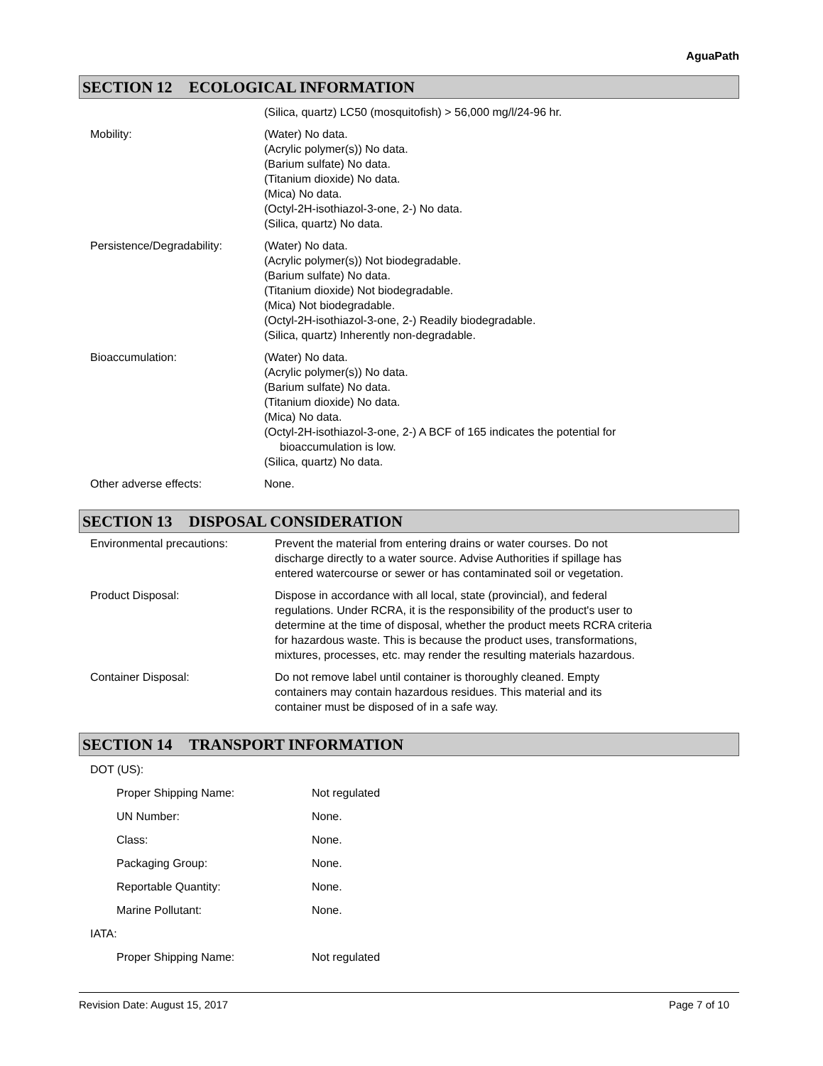AguaPath
SECTION 12 ECOLOGICAL INFORMATION
(Silica, quartz) LC50 (mosquitofish) > 56,000 mg/l/24-96 hr.
Mobility: (Water) No data.
(Acrylic polymer(s)) No data.
(Barium sulfate) No data.
(Titanium dioxide) No data.
(Mica) No data.
(Octyl-2H-isothiazol-3-one, 2-) No data.
(Silica, quartz) No data.
Persistence/Degradability:
(Water) No data.
(Acrylic polymer(s)) Not biodegradable.
(Barium sulfate) No data.
(Titanium dioxide) Not biodegradable.
(Mica) Not biodegradable.
(Octyl-2H-isothiazol-3-one, 2-) Readily biodegradable.
(Silica, quartz) Inherently non-degradable.
Bioaccumulation: (Water) No data.
(Acrylic polymer(s)) No data.
(Barium sulfate) No data.
(Titanium dioxide) No data.
(Mica) No data.
(Octyl-2H-isothiazol-3-one, 2-) A BCF of 165 indicates the potential for
bioaccumulation is low.
(Silica, quartz) No data.
Other adverse effects: None.
SECTION 13 DISPOSAL CONSIDERATION
Environmental precautions: Prevent the material from entering drains or water courses. Do not
discharge directly to a water source. Advise Authorities if spillage has
entered watercourse or sewer or has contaminated soil or vegetation.
Product Disposal: Dispose in accordance with all local, state (provincial), and federal
regulations. Under RCRA, it is the responsibility of the product's user to
determine at the time of disposal, whether the product meets RCRA criteria
for hazardous waste. This is because the product uses, transformations,
mixtures, processes, etc. may render the resulting materials hazardous.
Container Disposal: Do not remove label until container is thoroughly cleaned. Empty
containers may contain hazardous residues. This material and its
container must be disposed of in a safe way.
SECTION 14 TRANSPORT INFORMATION
DOT (US):
Proper Shipping Name: Not regulated
UN Number: None.
Class: None.
Packaging Group: None.
Reportable Quantity: None.
Marine Pollutant: None.
IATA:
Proper Shipping Name: Not regulated
Revision Date: August 15, 2017 Page 7 of 10